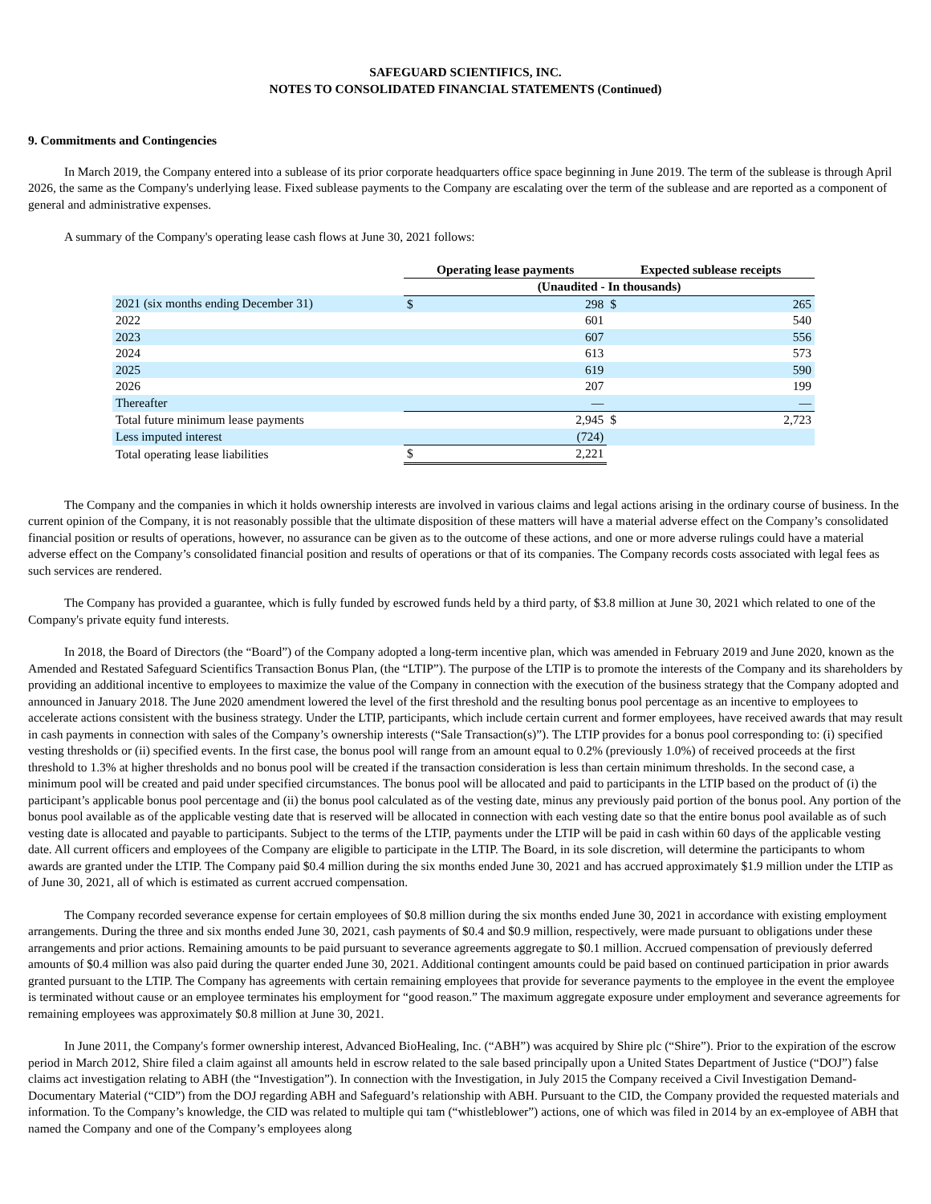SAFEGUARD SCIENTIFICS, INC.
NOTES TO CONSOLIDATED FINANCIAL STATEMENTS (Continued)
9. Commitments and Contingencies
In March 2019, the Company entered into a sublease of its prior corporate headquarters office space beginning in June 2019. The term of the sublease is through April 2026, the same as the Company's underlying lease. Fixed sublease payments to the Company are escalating over the term of the sublease and are reported as a component of general and administrative expenses.
A summary of the Company's operating lease cash flows at June 30, 2021 follows:
| | Operating lease payments | | Expected sublease receipts | |
| --- | --- | --- | --- | --- |
| | (Unaudited - In thousands) | | | |
| 2021 (six months ending December 31) | $ | 298 | $ | 265 |
| 2022 | | 601 | | 540 |
| 2023 | | 607 | | 556 |
| 2024 | | 613 | | 573 |
| 2025 | | 619 | | 590 |
| 2026 | | 207 | | 199 |
| Thereafter | | — | | — |
| Total future minimum lease payments | | 2,945 | $ | 2,723 |
| Less imputed interest | | (724) | | |
| Total operating lease liabilities | $ | 2,221 | | |
The Company and the companies in which it holds ownership interests are involved in various claims and legal actions arising in the ordinary course of business. In the current opinion of the Company, it is not reasonably possible that the ultimate disposition of these matters will have a material adverse effect on the Company’s consolidated financial position or results of operations, however, no assurance can be given as to the outcome of these actions, and one or more adverse rulings could have a material adverse effect on the Company’s consolidated financial position and results of operations or that of its companies. The Company records costs associated with legal fees as such services are rendered.
The Company has provided a guarantee, which is fully funded by escrowed funds held by a third party, of $3.8 million at June 30, 2021 which related to one of the Company's private equity fund interests.
In 2018, the Board of Directors (the “Board”) of the Company adopted a long-term incentive plan, which was amended in February 2019 and June 2020, known as the Amended and Restated Safeguard Scientifics Transaction Bonus Plan, (the “LTIP”). The purpose of the LTIP is to promote the interests of the Company and its shareholders by providing an additional incentive to employees to maximize the value of the Company in connection with the execution of the business strategy that the Company adopted and announced in January 2018. The June 2020 amendment lowered the level of the first threshold and the resulting bonus pool percentage as an incentive to employees to accelerate actions consistent with the business strategy. Under the LTIP, participants, which include certain current and former employees, have received awards that may result in cash payments in connection with sales of the Company’s ownership interests (“Sale Transaction(s)”). The LTIP provides for a bonus pool corresponding to: (i) specified vesting thresholds or (ii) specified events. In the first case, the bonus pool will range from an amount equal to 0.2% (previously 1.0%) of received proceeds at the first threshold to 1.3% at higher thresholds and no bonus pool will be created if the transaction consideration is less than certain minimum thresholds. In the second case, a minimum pool will be created and paid under specified circumstances. The bonus pool will be allocated and paid to participants in the LTIP based on the product of (i) the participant’s applicable bonus pool percentage and (ii) the bonus pool calculated as of the vesting date, minus any previously paid portion of the bonus pool. Any portion of the bonus pool available as of the applicable vesting date that is reserved will be allocated in connection with each vesting date so that the entire bonus pool available as of such vesting date is allocated and payable to participants. Subject to the terms of the LTIP, payments under the LTIP will be paid in cash within 60 days of the applicable vesting date. All current officers and employees of the Company are eligible to participate in the LTIP. The Board, in its sole discretion, will determine the participants to whom awards are granted under the LTIP. The Company paid $0.4 million during the six months ended June 30, 2021 and has accrued approximately $1.9 million under the LTIP as of June 30, 2021, all of which is estimated as current accrued compensation.
The Company recorded severance expense for certain employees of $0.8 million during the six months ended June 30, 2021 in accordance with existing employment arrangements. During the three and six months ended June 30, 2021, cash payments of $0.4 and $0.9 million, respectively, were made pursuant to obligations under these arrangements and prior actions. Remaining amounts to be paid pursuant to severance agreements aggregate to $0.1 million. Accrued compensation of previously deferred amounts of $0.4 million was also paid during the quarter ended June 30, 2021. Additional contingent amounts could be paid based on continued participation in prior awards granted pursuant to the LTIP. The Company has agreements with certain remaining employees that provide for severance payments to the employee in the event the employee is terminated without cause or an employee terminates his employment for “good reason.” The maximum aggregate exposure under employment and severance agreements for remaining employees was approximately $0.8 million at June 30, 2021.
In June 2011, the Company's former ownership interest, Advanced BioHealing, Inc. (“ABH”) was acquired by Shire plc (“Shire”). Prior to the expiration of the escrow period in March 2012, Shire filed a claim against all amounts held in escrow related to the sale based principally upon a United States Department of Justice (“DOJ”) false claims act investigation relating to ABH (the “Investigation”). In connection with the Investigation, in July 2015 the Company received a Civil Investigation Demand-Documentary Material (“CID”) from the DOJ regarding ABH and Safeguard’s relationship with ABH. Pursuant to the CID, the Company provided the requested materials and information. To the Company’s knowledge, the CID was related to multiple qui tam (“whistleblower”) actions, one of which was filed in 2014 by an ex-employee of ABH that named the Company and one of the Company’s employees along